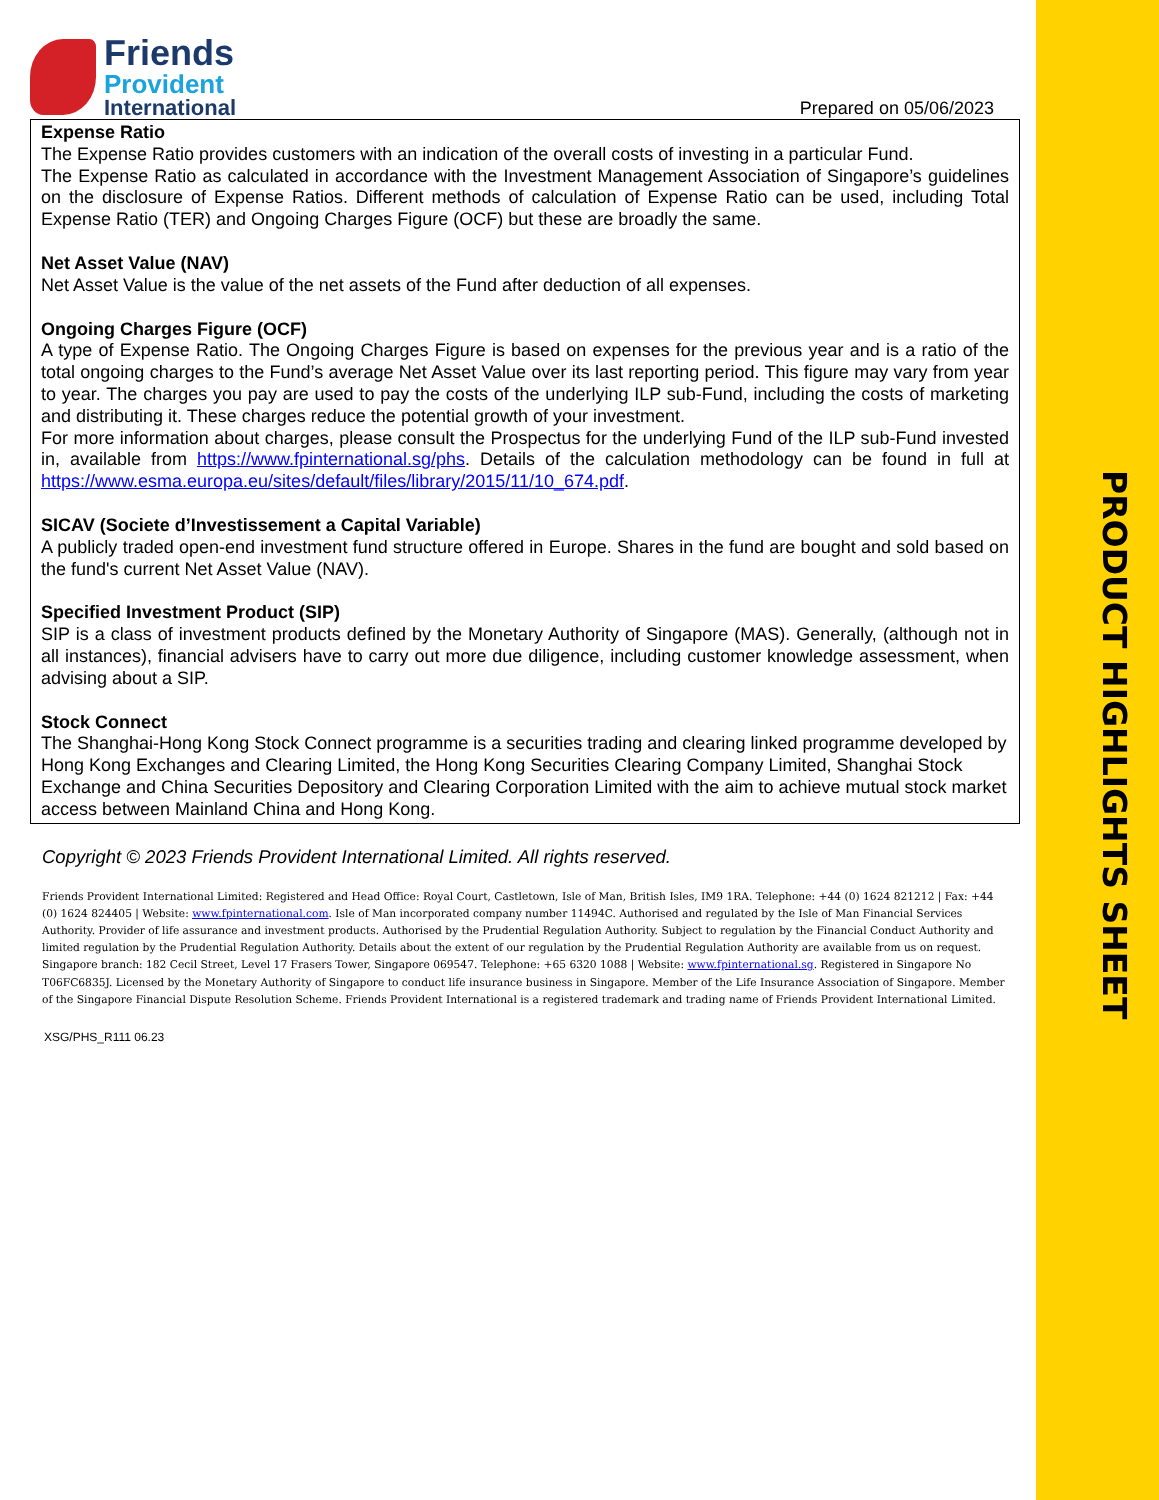PRODUCT HIGHLIGHTS SHEET
Friends
Provident
International
Prepared on 05/06/2023
Expense Ratio
The Expense Ratio provides customers with an indication of the overall costs of investing in a particular Fund.
The Expense Ratio as calculated in accordance with the Investment Management Association of Singapore’s guidelines on the disclosure of Expense Ratios. Different methods of calculation of Expense Ratio can be used, including Total Expense Ratio (TER) and Ongoing Charges Figure (OCF) but these are broadly the same.
Net Asset Value (NAV)
Net Asset Value is the value of the net assets of the Fund after deduction of all expenses.
Ongoing Charges Figure (OCF)
A type of Expense Ratio. The Ongoing Charges Figure is based on expenses for the previous year and is a ratio of the total ongoing charges to the Fund’s average Net Asset Value over its last reporting period. This figure may vary from year to year. The charges you pay are used to pay the costs of the underlying ILP sub-Fund, including the costs of marketing and distributing it. These charges reduce the potential growth of your investment.
For more information about charges, please consult the Prospectus for the underlying Fund of the ILP sub-Fund invested in, available from https://www.fpinternational.sg/phs. Details of the calculation methodology can be found in full at https://www.esma.europa.eu/sites/default/files/library/2015/11/10_674.pdf.
SICAV (Societe d’Investissement a Capital Variable)
A publicly traded open-end investment fund structure offered in Europe. Shares in the fund are bought and sold based on the fund's current Net Asset Value (NAV).
Specified Investment Product (SIP)
SIP is a class of investment products defined by the Monetary Authority of Singapore (MAS). Generally, (although not in all instances), financial advisers have to carry out more due diligence, including customer knowledge assessment, when advising about a SIP.
Stock Connect
The Shanghai-Hong Kong Stock Connect programme is a securities trading and clearing linked programme developed by Hong Kong Exchanges and Clearing Limited, the Hong Kong Securities Clearing Company Limited, Shanghai Stock Exchange and China Securities Depository and Clearing Corporation Limited with the aim to achieve mutual stock market access between Mainland China and Hong Kong.
Copyright © 2023 Friends Provident International Limited. All rights reserved.
Friends Provident International Limited: Registered and Head Office: Royal Court, Castletown, Isle of Man, British Isles, IM9 1RA. Telephone: +44 (0) 1624 821212 | Fax: +44 (0) 1624 824405 | Website: www.fpinternational.com. Isle of Man incorporated company number 11494C. Authorised and regulated by the Isle of Man Financial Services Authority. Provider of life assurance and investment products. Authorised by the Prudential Regulation Authority. Subject to regulation by the Financial Conduct Authority and limited regulation by the Prudential Regulation Authority. Details about the extent of our regulation by the Prudential Regulation Authority are available from us on request. Singapore branch: 182 Cecil Street, Level 17 Frasers Tower, Singapore 069547. Telephone: +65 6320 1088 | Website: www.fpinternational.sg. Registered in Singapore No T06FC6835J. Licensed by the Monetary Authority of Singapore to conduct life insurance business in Singapore. Member of the Life Insurance Association of Singapore. Member of the Singapore Financial Dispute Resolution Scheme. Friends Provident International is a registered trademark and trading name of Friends Provident International Limited.
XSG/PHS_R111 06.23